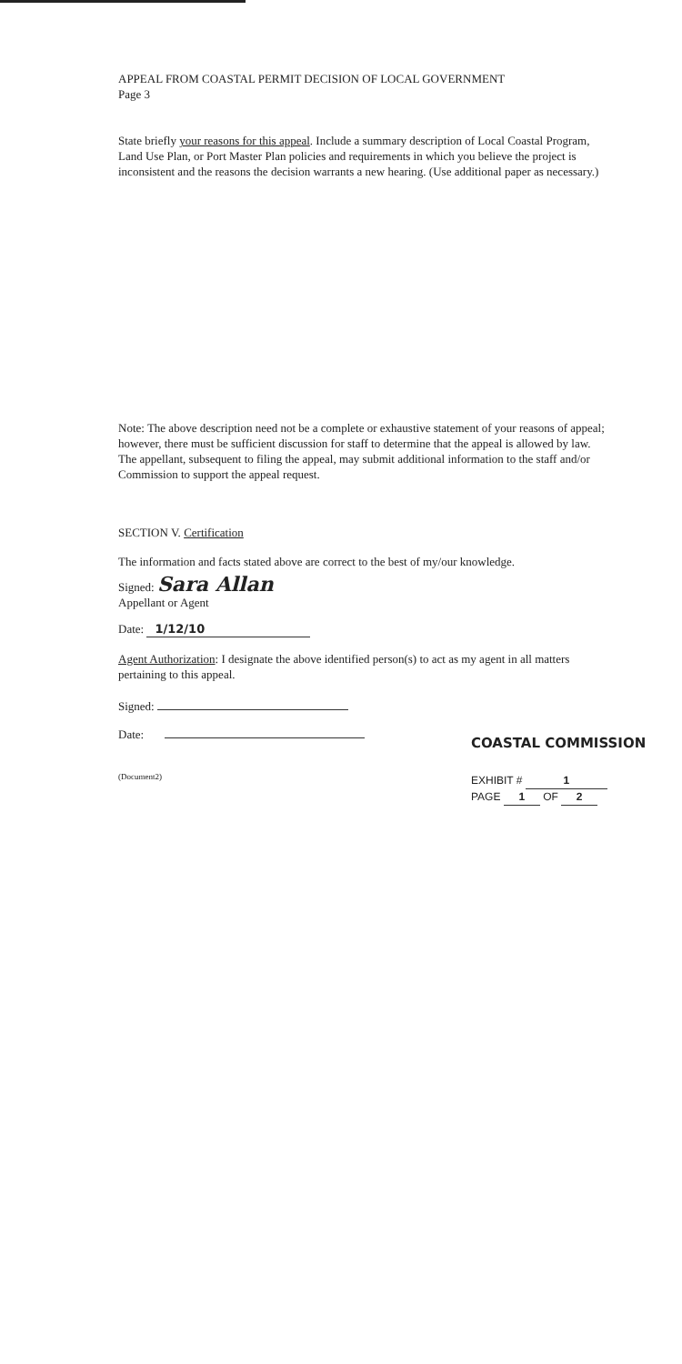APPEAL FROM COASTAL PERMIT DECISION OF LOCAL GOVERNMENT
Page 3
State briefly your reasons for this appeal. Include a summary description of Local Coastal Program, Land Use Plan, or Port Master Plan policies and requirements in which you believe the project is inconsistent and the reasons the decision warrants a new hearing. (Use additional paper as necessary.)
Note: The above description need not be a complete or exhaustive statement of your reasons of appeal; however, there must be sufficient discussion for staff to determine that the appeal is allowed by law. The appellant, subsequent to filing the appeal, may submit additional information to the staff and/or Commission to support the appeal request.
SECTION V. Certification
The information and facts stated above are correct to the best of my/our knowledge.
Signed: Sara Allan
Appellant or Agent
Date: 1/12/10
Agent Authorization: I designate the above identified person(s) to act as my agent in all matters pertaining to this appeal.
Signed:
Date:
(Document2)
COASTAL COMMISSION
EXHIBIT # 1
PAGE 1 OF 2